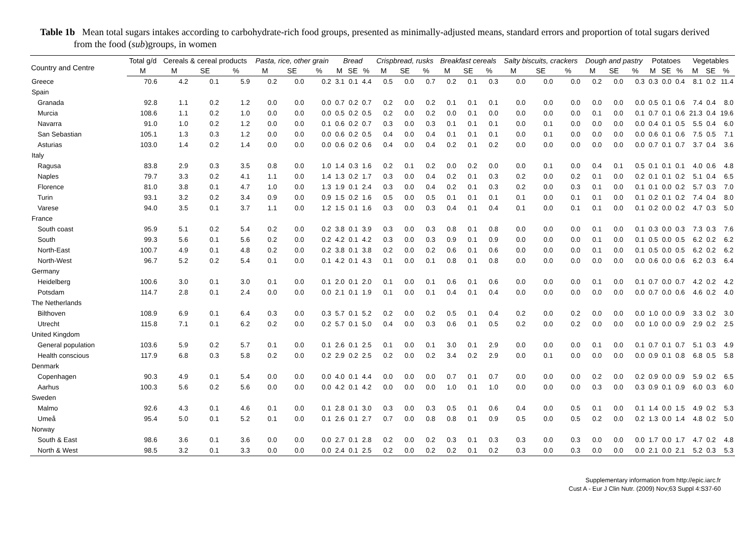Table 1b Mean total sugars intakes according to carbohydrate-rich food groups, presented as minimally-adjusted means, standard errors and proportion of total sugars derived from the food (sub)groups, in women
| Country and Centre | Total g/d | Cereals & cereal products | | | Pasta, rice, other grain | | | Bread | | | Crispbread, rusks | | | Breakfast cereals | | | Salty biscuits, crackers | | | Dough and pastry | | | Potatoes | | | Vegetables | | |
| --- | --- | --- | --- | --- | --- | --- | --- | --- | --- | --- | --- | --- | --- | --- | --- | --- | --- | --- | --- | --- | --- | --- | --- | --- | --- | --- | --- | --- |
| | M | M | SE | % | M | SE | % | M | SE | % | M | SE | % | M | SE | % | M | SE | % | M | SE | % | M | SE | % | M | SE | % |
| Greece | 70.6 | 4.2 | 0.1 | 5.9 | 0.2 | 0.0 | 0.2 | 3.1 | 0.1 | 4.4 | 0.5 | 0.0 | 0.7 | 0.2 | 0.1 | 0.3 | 0.0 | 0.0 | 0.0 | 0.2 | 0.0 | 0.3 | 0.3 | 0.0 | 0.4 | 8.1 | 0.2 | 11.4 |
| Spain | | | | | | | | | | | | | | | | | | | | | | | | | | | | |
| Granada | 92.8 | 1.1 | 0.2 | 1.2 | 0.0 | 0.0 | 0.0 | 0.7 | 0.2 | 0.7 | 0.2 | 0.0 | 0.2 | 0.1 | 0.1 | 0.1 | 0.0 | 0.0 | 0.0 | 0.0 | 0.0 | 0.0 | 0.5 | 0.1 | 0.6 | 7.4 | 0.4 | 8.0 |
| Murcia | 108.6 | 1.1 | 0.2 | 1.0 | 0.0 | 0.0 | 0.0 | 0.5 | 0.2 | 0.5 | 0.2 | 0.0 | 0.2 | 0.0 | 0.1 | 0.0 | 0.0 | 0.0 | 0.0 | 0.1 | 0.0 | 0.1 | 0.7 | 0.1 | 0.6 | 21.3 | 0.4 | 19.6 |
| Navarra | 91.0 | 1.0 | 0.2 | 1.2 | 0.0 | 0.0 | 0.1 | 0.6 | 0.2 | 0.7 | 0.3 | 0.0 | 0.3 | 0.1 | 0.1 | 0.1 | 0.0 | 0.1 | 0.0 | 0.0 | 0.0 | 0.0 | 0.4 | 0.1 | 0.5 | 5.5 | 0.4 | 6.0 |
| San Sebastian | 105.1 | 1.3 | 0.3 | 1.2 | 0.0 | 0.0 | 0.0 | 0.6 | 0.2 | 0.5 | 0.4 | 0.0 | 0.4 | 0.1 | 0.1 | 0.1 | 0.0 | 0.1 | 0.0 | 0.0 | 0.0 | 0.0 | 0.6 | 0.1 | 0.6 | 7.5 | 0.5 | 7.1 |
| Asturias | 103.0 | 1.4 | 0.2 | 1.4 | 0.0 | 0.0 | 0.0 | 0.6 | 0.2 | 0.6 | 0.4 | 0.0 | 0.4 | 0.2 | 0.1 | 0.2 | 0.0 | 0.0 | 0.0 | 0.0 | 0.0 | 0.0 | 0.7 | 0.1 | 0.7 | 3.7 | 0.4 | 3.6 |
| Italy | | | | | | | | | | | | | | | | | | | | | | | | | | | | |
| Ragusa | 83.8 | 2.9 | 0.3 | 3.5 | 0.8 | 0.0 | 1.0 | 1.4 | 0.3 | 1.6 | 0.2 | 0.1 | 0.2 | 0.0 | 0.2 | 0.0 | 0.0 | 0.1 | 0.0 | 0.4 | 0.1 | 0.5 | 0.1 | 0.1 | 0.1 | 4.0 | 0.6 | 4.8 |
| Naples | 79.7 | 3.3 | 0.2 | 4.1 | 1.1 | 0.0 | 1.4 | 1.3 | 0.2 | 1.7 | 0.3 | 0.0 | 0.4 | 0.2 | 0.1 | 0.3 | 0.2 | 0.0 | 0.2 | 0.1 | 0.0 | 0.2 | 0.1 | 0.1 | 0.2 | 5.1 | 0.4 | 6.5 |
| Florence | 81.0 | 3.8 | 0.1 | 4.7 | 1.0 | 0.0 | 1.3 | 1.9 | 0.1 | 2.4 | 0.3 | 0.0 | 0.4 | 0.2 | 0.1 | 0.3 | 0.2 | 0.0 | 0.3 | 0.1 | 0.0 | 0.1 | 0.1 | 0.0 | 0.2 | 5.7 | 0.3 | 7.0 |
| Turin | 93.1 | 3.2 | 0.2 | 3.4 | 0.9 | 0.0 | 0.9 | 1.5 | 0.2 | 1.6 | 0.5 | 0.0 | 0.5 | 0.1 | 0.1 | 0.1 | 0.1 | 0.0 | 0.1 | 0.1 | 0.0 | 0.1 | 0.2 | 0.1 | 0.2 | 7.4 | 0.4 | 8.0 |
| Varese | 94.0 | 3.5 | 0.1 | 3.7 | 1.1 | 0.0 | 1.2 | 1.5 | 0.1 | 1.6 | 0.3 | 0.0 | 0.3 | 0.4 | 0.1 | 0.4 | 0.1 | 0.0 | 0.1 | 0.1 | 0.0 | 0.1 | 0.2 | 0.0 | 0.2 | 4.7 | 0.3 | 5.0 |
| France | | | | | | | | | | | | | | | | | | | | | | | | | | | | |
| South coast | 95.9 | 5.1 | 0.2 | 5.4 | 0.2 | 0.0 | 0.2 | 3.8 | 0.1 | 3.9 | 0.3 | 0.0 | 0.3 | 0.8 | 0.1 | 0.8 | 0.0 | 0.0 | 0.0 | 0.1 | 0.0 | 0.1 | 0.3 | 0.0 | 0.3 | 7.3 | 0.3 | 7.6 |
| South | 99.3 | 5.6 | 0.1 | 5.6 | 0.2 | 0.0 | 0.2 | 4.2 | 0.1 | 4.2 | 0.3 | 0.0 | 0.3 | 0.9 | 0.1 | 0.9 | 0.0 | 0.0 | 0.0 | 0.1 | 0.0 | 0.1 | 0.5 | 0.0 | 0.5 | 6.2 | 0.2 | 6.2 |
| North-East | 100.7 | 4.9 | 0.1 | 4.8 | 0.2 | 0.0 | 0.2 | 3.8 | 0.1 | 3.8 | 0.2 | 0.0 | 0.2 | 0.6 | 0.1 | 0.6 | 0.0 | 0.0 | 0.0 | 0.1 | 0.0 | 0.1 | 0.5 | 0.0 | 0.5 | 6.2 | 0.2 | 6.2 |
| North-West | 96.7 | 5.2 | 0.2 | 5.4 | 0.1 | 0.0 | 0.1 | 4.2 | 0.1 | 4.3 | 0.1 | 0.0 | 0.1 | 0.8 | 0.1 | 0.8 | 0.0 | 0.0 | 0.0 | 0.0 | 0.0 | 0.0 | 0.6 | 0.0 | 0.6 | 6.2 | 0.3 | 6.4 |
| Germany | | | | | | | | | | | | | | | | | | | | | | | | | | | | |
| Heidelberg | 100.6 | 3.0 | 0.1 | 3.0 | 0.1 | 0.0 | 0.1 | 2.0 | 0.1 | 2.0 | 0.1 | 0.0 | 0.1 | 0.6 | 0.1 | 0.6 | 0.0 | 0.0 | 0.0 | 0.1 | 0.0 | 0.1 | 0.7 | 0.0 | 0.7 | 4.2 | 0.2 | 4.2 |
| Potsdam | 114.7 | 2.8 | 0.1 | 2.4 | 0.0 | 0.0 | 0.0 | 2.1 | 0.1 | 1.9 | 0.1 | 0.0 | 0.1 | 0.4 | 0.1 | 0.4 | 0.0 | 0.0 | 0.0 | 0.0 | 0.0 | 0.0 | 0.7 | 0.0 | 0.6 | 4.6 | 0.2 | 4.0 |
| The Netherlands | | | | | | | | | | | | | | | | | | | | | | | | | | | | |
| Bilthoven | 108.9 | 6.9 | 0.1 | 6.4 | 0.3 | 0.0 | 0.3 | 5.7 | 0.1 | 5.2 | 0.2 | 0.0 | 0.2 | 0.5 | 0.1 | 0.4 | 0.2 | 0.0 | 0.2 | 0.0 | 0.0 | 0.0 | 1.0 | 0.0 | 0.9 | 3.3 | 0.2 | 3.0 |
| Utrecht | 115.8 | 7.1 | 0.1 | 6.2 | 0.2 | 0.0 | 0.2 | 5.7 | 0.1 | 5.0 | 0.4 | 0.0 | 0.3 | 0.6 | 0.1 | 0.5 | 0.2 | 0.0 | 0.2 | 0.0 | 0.0 | 0.0 | 1.0 | 0.0 | 0.9 | 2.9 | 0.2 | 2.5 |
| United Kingdom | | | | | | | | | | | | | | | | | | | | | | | | | | | | |
| General population | 103.6 | 5.9 | 0.2 | 5.7 | 0.1 | 0.0 | 0.1 | 2.6 | 0.1 | 2.5 | 0.1 | 0.0 | 0.1 | 3.0 | 0.1 | 2.9 | 0.0 | 0.0 | 0.0 | 0.1 | 0.0 | 0.1 | 0.7 | 0.1 | 0.7 | 5.1 | 0.3 | 4.9 |
| Health conscious | 117.9 | 6.8 | 0.3 | 5.8 | 0.2 | 0.0 | 0.2 | 2.9 | 0.2 | 2.5 | 0.2 | 0.0 | 0.2 | 3.4 | 0.2 | 2.9 | 0.0 | 0.1 | 0.0 | 0.0 | 0.0 | 0.0 | 0.9 | 0.1 | 0.8 | 6.8 | 0.5 | 5.8 |
| Denmark | | | | | | | | | | | | | | | | | | | | | | | | | | | | |
| Copenhagen | 90.3 | 4.9 | 0.1 | 5.4 | 0.0 | 0.0 | 0.0 | 4.0 | 0.1 | 4.4 | 0.0 | 0.0 | 0.0 | 0.7 | 0.1 | 0.7 | 0.0 | 0.0 | 0.0 | 0.2 | 0.0 | 0.2 | 0.9 | 0.0 | 0.9 | 5.9 | 0.2 | 6.5 |
| Aarhus | 100.3 | 5.6 | 0.2 | 5.6 | 0.0 | 0.0 | 0.0 | 4.2 | 0.1 | 4.2 | 0.0 | 0.0 | 0.0 | 1.0 | 0.1 | 1.0 | 0.0 | 0.0 | 0.0 | 0.3 | 0.0 | 0.3 | 0.9 | 0.1 | 0.9 | 6.0 | 0.3 | 6.0 |
| Sweden | | | | | | | | | | | | | | | | | | | | | | | | | | | | |
| Malmo | 92.6 | 4.3 | 0.1 | 4.6 | 0.1 | 0.0 | 0.1 | 2.8 | 0.1 | 3.0 | 0.3 | 0.0 | 0.3 | 0.5 | 0.1 | 0.6 | 0.4 | 0.0 | 0.5 | 0.1 | 0.0 | 0.1 | 1.4 | 0.0 | 1.5 | 4.9 | 0.2 | 5.3 |
| Umeå | 95.4 | 5.0 | 0.1 | 5.2 | 0.1 | 0.0 | 0.1 | 2.6 | 0.1 | 2.7 | 0.7 | 0.0 | 0.8 | 0.8 | 0.1 | 0.9 | 0.5 | 0.0 | 0.5 | 0.2 | 0.0 | 0.2 | 1.3 | 0.0 | 1.4 | 4.8 | 0.2 | 5.0 |
| Norway | | | | | | | | | | | | | | | | | | | | | | | | | | | | |
| South & East | 98.6 | 3.6 | 0.1 | 3.6 | 0.0 | 0.0 | 0.0 | 2.7 | 0.1 | 2.8 | 0.2 | 0.0 | 0.2 | 0.3 | 0.1 | 0.3 | 0.3 | 0.0 | 0.3 | 0.0 | 0.0 | 0.0 | 1.7 | 0.0 | 1.7 | 4.7 | 0.2 | 4.8 |
| North & West | 98.5 | 3.2 | 0.1 | 3.3 | 0.0 | 0.0 | 0.0 | 2.4 | 0.1 | 2.5 | 0.2 | 0.0 | 0.2 | 0.2 | 0.1 | 0.2 | 0.3 | 0.0 | 0.3 | 0.0 | 0.0 | 0.0 | 2.1 | 0.0 | 2.1 | 5.2 | 0.3 | 5.3 |
Supplementary information from http://epic.iarc.fr
Cust A - Eur J Clin Nutr. (2009) Nov;63 Suppl 4:S37-60